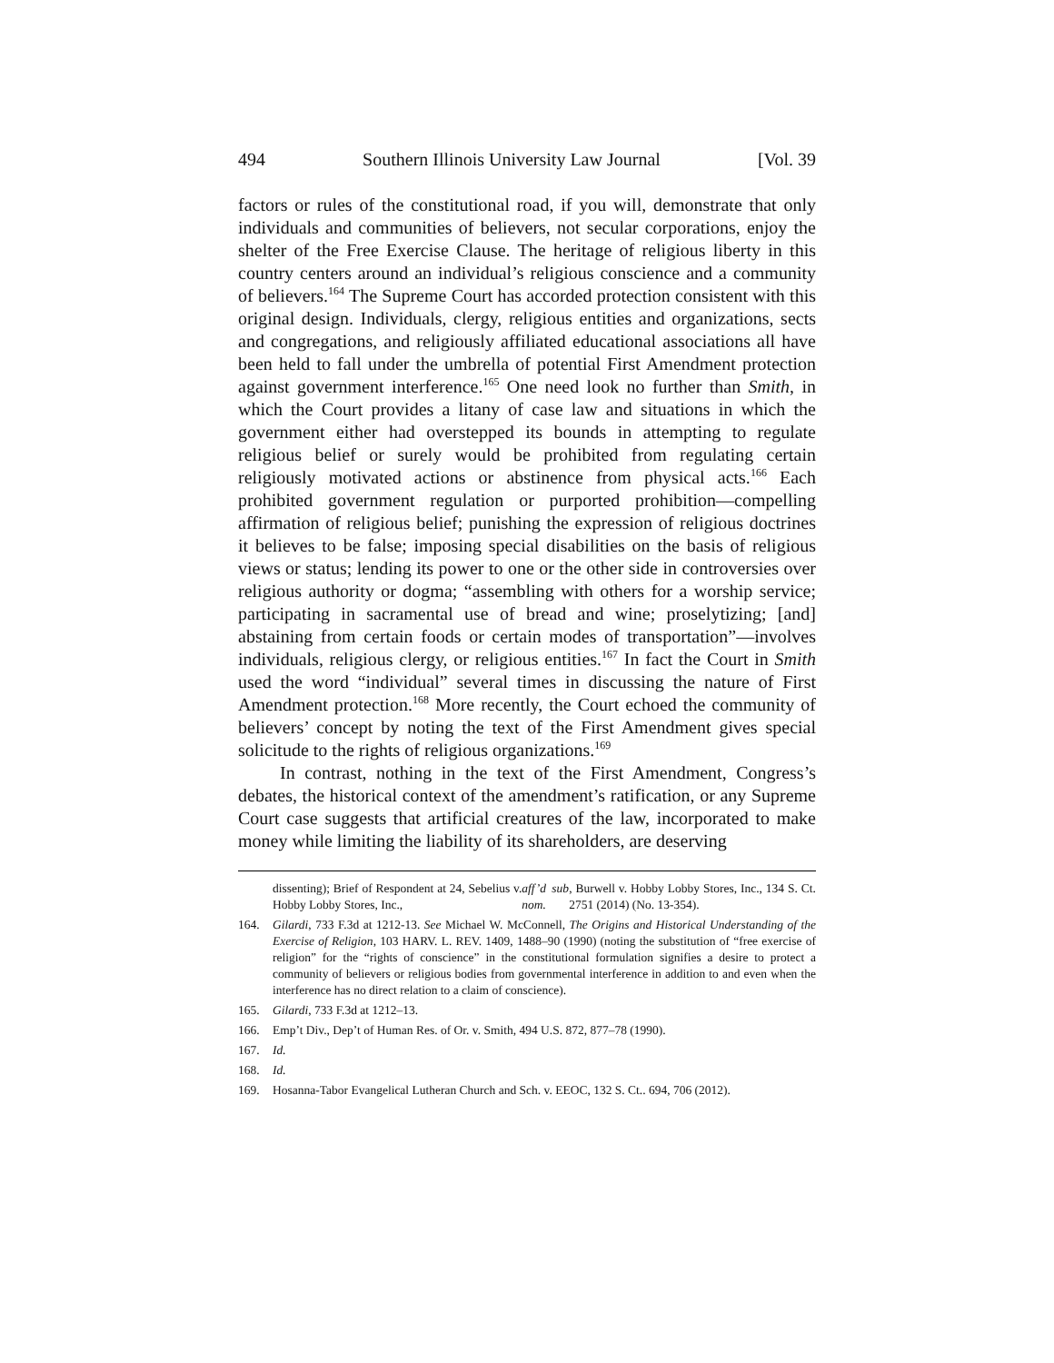494 Southern Illinois University Law Journal [Vol. 39
factors or rules of the constitutional road, if you will, demonstrate that only individuals and communities of believers, not secular corporations, enjoy the shelter of the Free Exercise Clause. The heritage of religious liberty in this country centers around an individual’s religious conscience and a community of believers.<sup>164</sup> The Supreme Court has accorded protection consistent with this original design. Individuals, clergy, religious entities and organizations, sects and congregations, and religiously affiliated educational associations all have been held to fall under the umbrella of potential First Amendment protection against government interference.<sup>165</sup> One need look no further than Smith, in which the Court provides a litany of case law and situations in which the government either had overstepped its bounds in attempting to regulate religious belief or surely would be prohibited from regulating certain religiously motivated actions or abstinence from physical acts.<sup>166</sup> Each prohibited government regulation or purported prohibition—compelling affirmation of religious belief; punishing the expression of religious doctrines it believes to be false; imposing special disabilities on the basis of religious views or status; lending its power to one or the other side in controversies over religious authority or dogma; “assembling with others for a worship service; participating in sacramental use of bread and wine; proselytizing; [and] abstaining from certain foods or certain modes of transportation”—involves individuals, religious clergy, or religious entities.<sup>167</sup> In fact the Court in Smith used the word “individual” several times in discussing the nature of First Amendment protection.<sup>168</sup> More recently, the Court echoed the community of believers’ concept by noting the text of the First Amendment gives special solicitude to the rights of religious organizations.<sup>169</sup>
In contrast, nothing in the text of the First Amendment, Congress’s debates, the historical context of the amendment’s ratification, or any Supreme Court case suggests that artificial creatures of the law, incorporated to make money while limiting the liability of its shareholders, are deserving
dissenting); Brief of Respondent at 24, Sebelius v. Hobby Lobby Stores, Inc., aff’d sub nom., Burwell v. Hobby Lobby Stores, Inc., 134 S. Ct. 2751 (2014) (No. 13-354).
164. Gilardi, 733 F.3d at 1212-13. See Michael W. McConnell, The Origins and Historical Understanding of the Exercise of Religion, 103 HARV. L. REV. 1409, 1488–90 (1990) (noting the substitution of “free exercise of religion” for the “rights of conscience” in the constitutional formulation signifies a desire to protect a community of believers or religious bodies from governmental interference in addition to and even when the interference has no direct relation to a claim of conscience).
165. Gilardi, 733 F.3d at 1212–13.
166. Emp’t Div., Dep’t of Human Res. of Or. v. Smith, 494 U.S. 872, 877–78 (1990).
167. Id.
168. Id.
169. Hosanna-Tabor Evangelical Lutheran Church and Sch. v. EEOC, 132 S. Ct.. 694, 706 (2012).